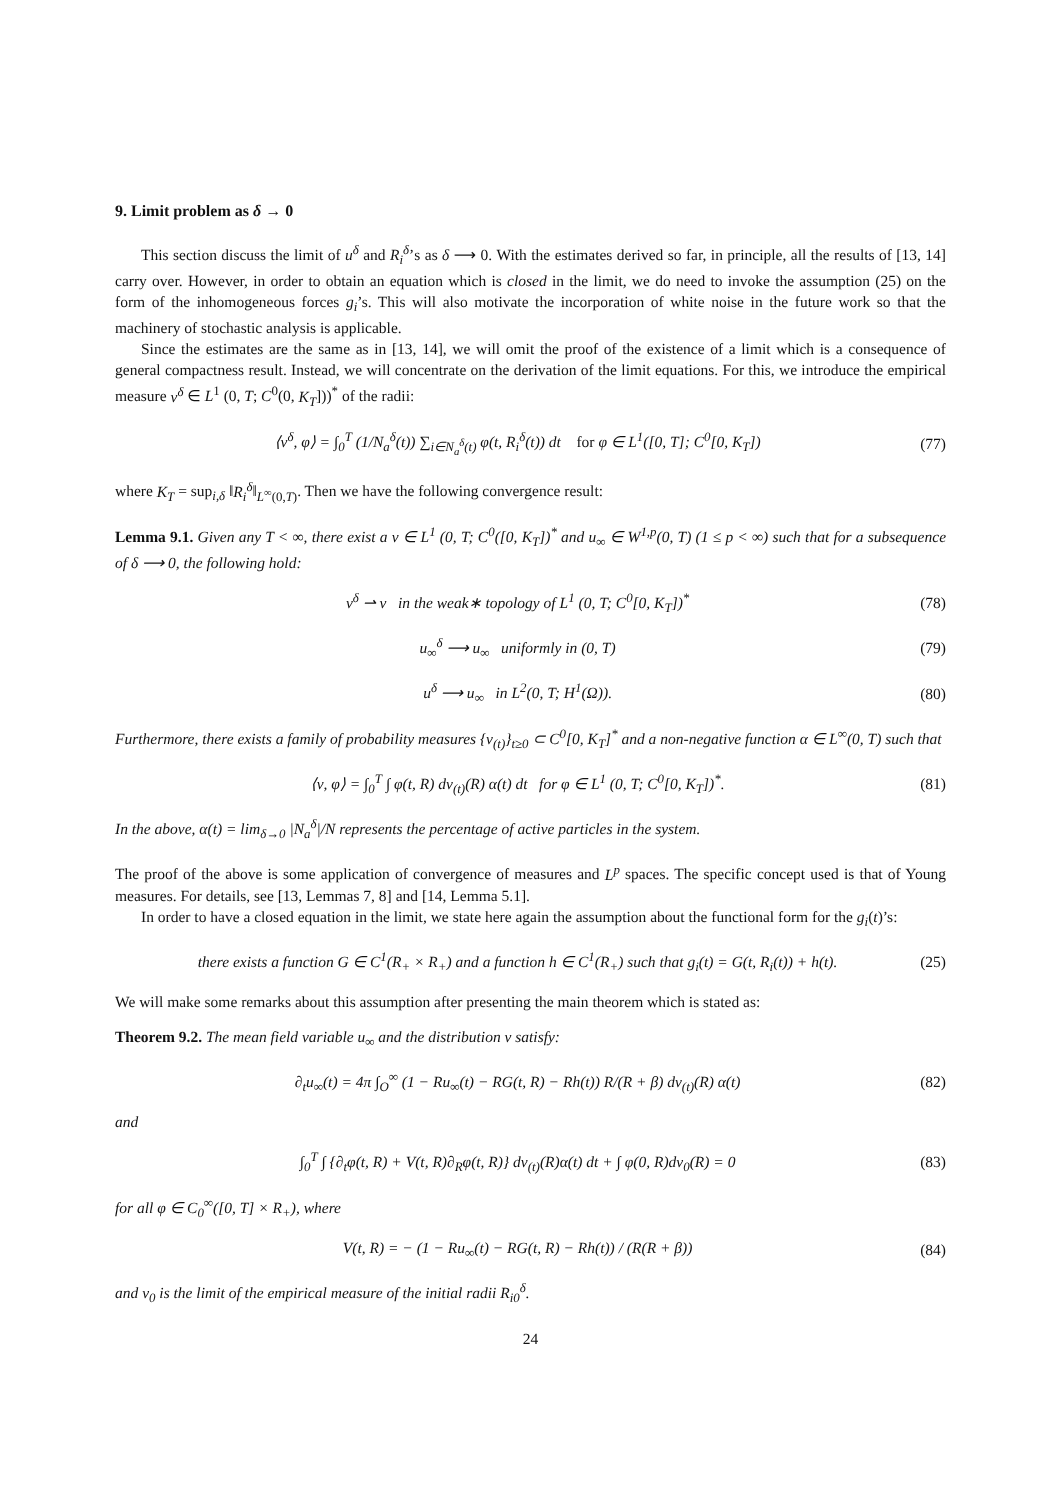9. Limit problem as δ → 0
This section discuss the limit of u<sup>δ</sup> and R<sub>i</sub><sup>δ</sup>’s as δ ⟶ 0. With the estimates derived so far, in principle, all the results of [13, 14] carry over. However, in order to obtain an equation which is closed in the limit, we do need to invoke the assumption (25) on the form of the inhomogeneous forces g<sub>i</sub>’s. This will also motivate the incorporation of white noise in the future work so that the machinery of stochastic analysis is applicable.
Since the estimates are the same as in [13, 14], we will omit the proof of the existence of a limit which is a consequence of general compactness result. Instead, we will concentrate on the derivation of the limit equations. For this, we introduce the empirical measure ν<sup>δ</sup> ∈ L<sup>1</sup> (0, T; C<sup>0</sup>(0, K<sub>T</sub>]))<sup>*</sup> of the radii:
⟨ν<sup>δ</sup>, φ⟩ = ∫<sub>0</sub><sup>T</sup> (1/N<sub>a</sub><sup>δ</sup>(t)) ∑<sub>i∈N<sub>a</sub><sup>δ</sup>(t)</sub> φ(t, R<sub>i</sub><sup>δ</sup>(t)) dt for φ ∈ L<sup>1</sup>([0, T]; C<sup>0</sup>[0, K<sub>T</sub>]) (77)
where K<sub>T</sub> = sup<sub>i,δ</sub> ‖R<sub>i</sub><sup>δ</sup>‖<sub>L<sup>∞</sup>(0,T)</sub>. Then we have the following convergence result:
Lemma 9.1. Given any T < ∞, there exist a ν ∈ L<sup>1</sup> (0, T; C<sup>0</sup>([0, K<sub>T</sub>])<sup>*</sup> and u<sub>∞</sub> ∈ W<sup>1,p</sup>(0, T) (1 ≤ p < ∞) such that for a subsequence of δ ⟶ 0, the following hold:
ν<sup>δ</sup> ⇀ ν in the weak∗ topology of L<sup>1</sup> (0, T; C<sup>0</sup>[0, K<sub>T</sub>])<sup>*</sup> (78)
u<sub>∞</sub><sup>δ</sup> ⟶ u<sub>∞</sub> uniformly in (0, T) (79)
u<sup>δ</sup> ⟶ u<sub>∞</sub> in L<sup>2</sup>(0, T; H<sup>1</sup>(Ω)). (80)
Furthermore, there exists a family of probability measures {ν<sub>(t)</sub>}<sub>t≥0</sub> ⊂ C<sup>0</sup>[0, K<sub>T</sub>]<sup>*</sup> and a non-negative function α ∈ L<sup>∞</sup>(0, T) such that
⟨ν, φ⟩ = ∫<sub>0</sub><sup>T</sup> ∫ φ(t, R) dν<sub>(t)</sub>(R) α(t) dt for φ ∈ L<sup>1</sup> (0, T; C<sup>0</sup>[0, K<sub>T</sub>])<sup>*</sup>. (81)
In the above, α(t) = lim<sub>δ→0</sub> |N<sub>a</sub><sup>δ</sup>|/N represents the percentage of active particles in the system.
The proof of the above is some application of convergence of measures and L<sup>p</sup> spaces. The specific concept used is that of Young measures. For details, see [13, Lemmas 7, 8] and [14, Lemma 5.1].
In order to have a closed equation in the limit, we state here again the assumption about the functional form for the g<sub>i</sub>(t)’s:
there exists a function G ∈ C<sup>1</sup>(R<sub>+</sub> × R<sub>+</sub>) and a function h ∈ C<sup>1</sup>(R<sub>+</sub>) such that g<sub>i</sub>(t) = G(t, R<sub>i</sub>(t)) + h(t). (25)
We will make some remarks about this assumption after presenting the main theorem which is stated as:
Theorem 9.2. The mean field variable u<sub>∞</sub> and the distribution ν satisfy:
∂<sub>t</sub>u<sub>∞</sub>(t) = 4π ∫<sub>O</sub><sup>∞</sup> (1 − Ru<sub>∞</sub>(t) − RG(t, R) − Rh(t)) R/(R + β) dν<sub>(t)</sub>(R) α(t) (82)
and
∫<sub>0</sub><sup>T</sup> ∫ {∂<sub>t</sub>φ(t, R) + V(t, R)∂<sub>R</sub>φ(t, R)} dν<sub>(t)</sub>(R)α(t) dt + ∫ φ(0, R)dν<sub>0</sub>(R) = 0 (83)
for all φ ∈ C<sub>0</sub><sup>∞</sup>([0, T] × R<sub>+</sub>), where
V(t, R) = − (1 − Ru<sub>∞</sub>(t) − RG(t, R) − Rh(t)) / (R(R + β)) (84)
and ν<sub>0</sub> is the limit of the empirical measure of the initial radii R<sub>i0</sub><sup>δ</sup>.
24